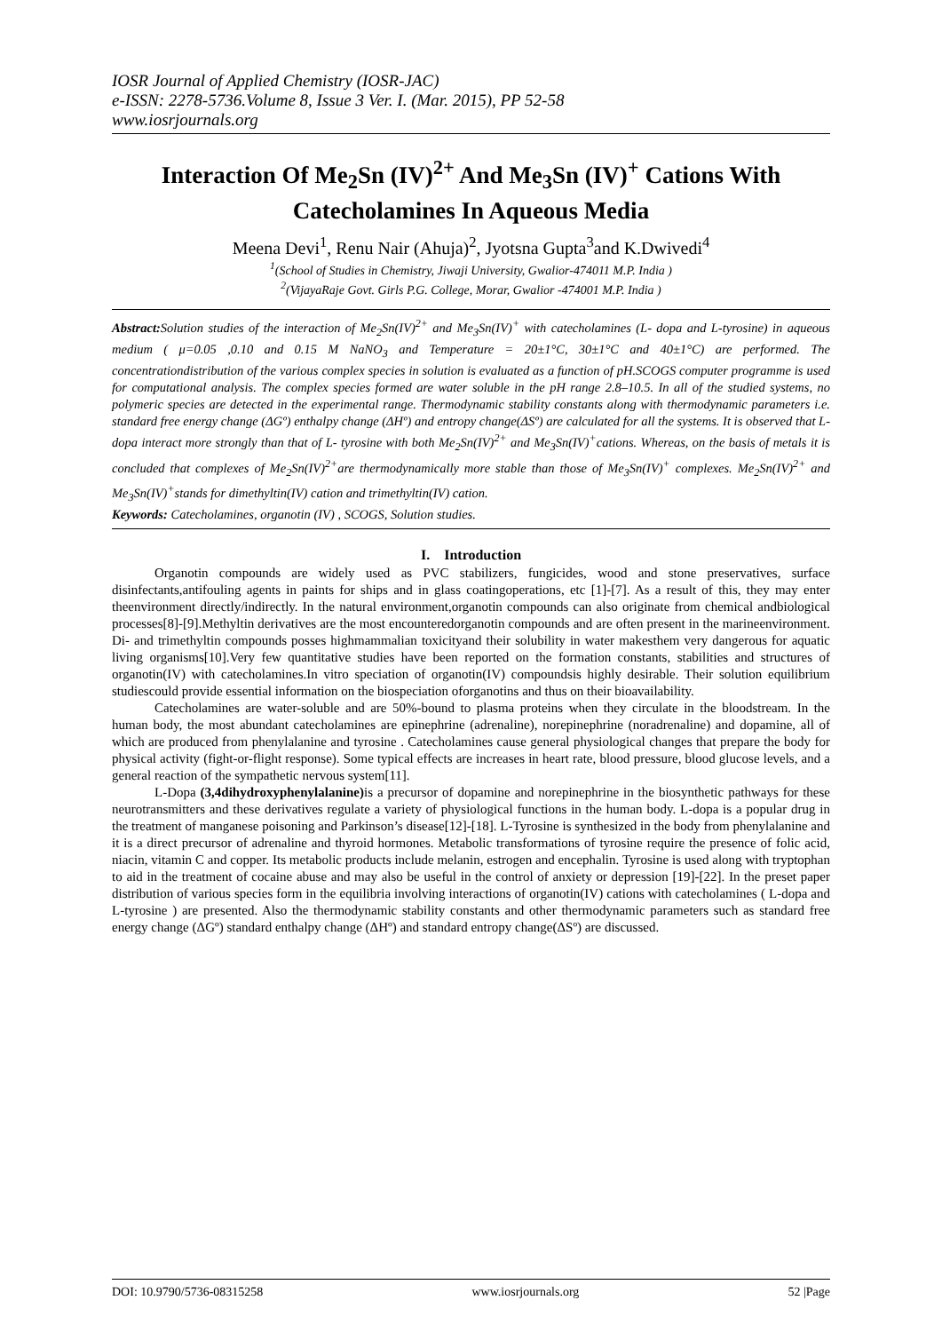IOSR Journal of Applied Chemistry (IOSR-JAC)
e-ISSN: 2278-5736.Volume 8, Issue 3 Ver. I. (Mar. 2015), PP 52-58
www.iosrjournals.org
Interaction Of Me<sub>2</sub>Sn (IV)<sup>2+</sup> And Me<sub>3</sub>Sn (IV)<sup>+</sup> Cations With Catecholamines In Aqueous Media
Meena Devi<sup>1</sup>, Renu Nair (Ahuja)<sup>2</sup>, Jyotsna Gupta<sup>3</sup>and K.Dwivedi<sup>4</sup>
<sup>1</sup> (School of Studies in Chemistry, Jiwaji University, Gwalior-474011 M.P. India )
<sup>2</sup> (VijayaRaje Govt. Girls P.G. College, Morar, Gwalior -474001 M.P. India )
Abstract: Solution studies of the interaction of Me<sub>2</sub>Sn(IV)<sup>2+</sup> and Me<sub>3</sub>Sn(IV)<sup>+</sup> with catecholamines (L- dopa and L-tyrosine) in aqueous medium ( μ=0.05 ,0.10 and 0.15 M NaNO<sub>3</sub> and Temperature = 20±1°C, 30±1°C and 40±1°C) are performed. The concentrationdistribution of the various complex species in solution is evaluated as a function of pH.SCOGS computer programme is used for computational analysis. The complex species formed are water soluble in the pH range 2.8–10.5. In all of the studied systems, no polymeric species are detected in the experimental range. Thermodynamic stability constants along with thermodynamic parameters i.e. standard free energy change (ΔGº) enthalpy change (ΔHº) and entropy change(ΔSº) are calculated for all the systems. It is observed that L-dopa interact more strongly than that of L- tyrosine with both Me<sub>2</sub>Sn(IV)<sup>2+</sup> and Me<sub>3</sub>Sn(IV)<sup>+</sup>cations. Whereas, on the basis of metals it is concluded that complexes of Me<sub>2</sub>Sn(IV)<sup>2+</sup>are thermodynamically more stable than those of Me<sub>3</sub>Sn(IV)<sup>+</sup> complexes. Me<sub>2</sub>Sn(IV)<sup>2+</sup> and Me<sub>3</sub>Sn(IV)<sup>+</sup>stands for dimethyltin(IV) cation and trimethyltin(IV) cation.
Keywords: Catecholamines, organotin (IV) , SCOGS, Solution studies.
I. Introduction
Organotin compounds are widely used as PVC stabilizers, fungicides, wood and stone preservatives, surface disinfectants,antifouling agents in paints for ships and in glass coatingoperations, etc [1]-[7]. As a result of this, they may enter theenvironment directly/indirectly. In the natural environment,organotin compounds can also originate from chemical andbiological processes[8]-[9].Methyltin derivatives are the most encounteredorganotin compounds and are often present in the marineenvironment. Di- and trimethyltin compounds posses highmammalian toxicityand their solubility in water makesthem very dangerous for aquatic living organisms[10].Very few quantitative studies have been reported on the formation constants, stabilities and structures of organotin(IV) with catecholamines.In vitro speciation of organotin(IV) compoundsis highly desirable. Their solution equilibrium studiescould provide essential information on the biospeciation oforganotins and thus on their bioavailability.
Catecholamines are water-soluble and are 50%-bound to plasma proteins when they circulate in the bloodstream. In the human body, the most abundant catecholamines are epinephrine (adrenaline), norepinephrine (noradrenaline) and dopamine, all of which are produced from phenylalanine and tyrosine . Catecholamines cause general physiological changes that prepare the body for physical activity (fight-or-flight response). Some typical effects are increases in heart rate, blood pressure, blood glucose levels, and a general reaction of the sympathetic nervous system[11].
L-Dopa (3,4dihydroxyphenylalanine) is a precursor of dopamine and norepinephrine in the biosynthetic pathways for these neurotransmitters and these derivatives regulate a variety of physiological functions in the human body. L-dopa is a popular drug in the treatment of manganese poisoning and Parkinson’s disease[12]-[18]. L-Tyrosine is synthesized in the body from phenylalanine and it is a direct precursor of adrenaline and thyroid hormones. Metabolic transformations of tyrosine require the presence of folic acid, niacin, vitamin C and copper. Its metabolic products include melanin, estrogen and encephalin. Tyrosine is used along with tryptophan to aid in the treatment of cocaine abuse and may also be useful in the control of anxiety or depression [19]-[22]. In the preset paper distribution of various species form in the equilibria involving interactions of organotin(IV) cations with catecholamines ( L-dopa and L-tyrosine ) are presented. Also the thermodynamic stability constants and other thermodynamic parameters such as standard free energy change (ΔGº) standard enthalpy change (ΔHº) and standard entropy change(ΔSº) are discussed.
DOI: 10.9790/5736-08315258 www.iosrjournals.org 52 |Page